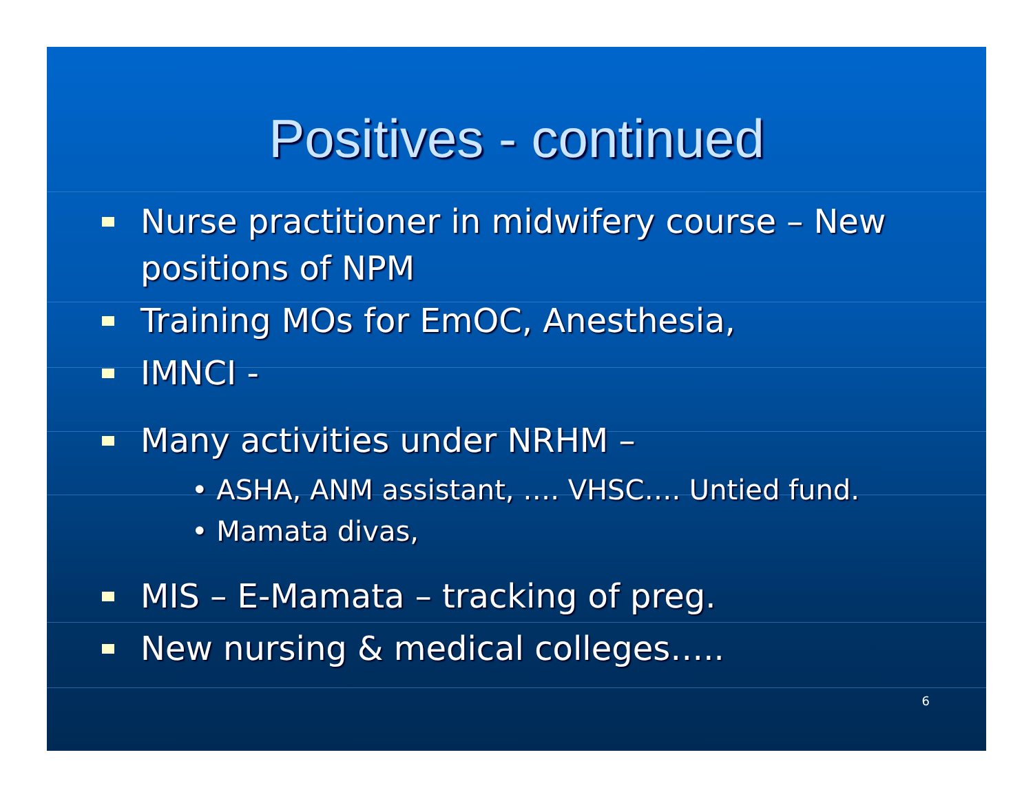Positives - continued
Nurse practitioner in midwifery course – New positions of NPM
Training MOs for EmOC, Anesthesia,
IMNCI -
Many activities under NRHM –
• ASHA, ANM assistant, …. VHSC…. Untied fund.
• Mamata divas,
MIS – E-Mamata – tracking of preg.
New nursing & medical colleges…..
6